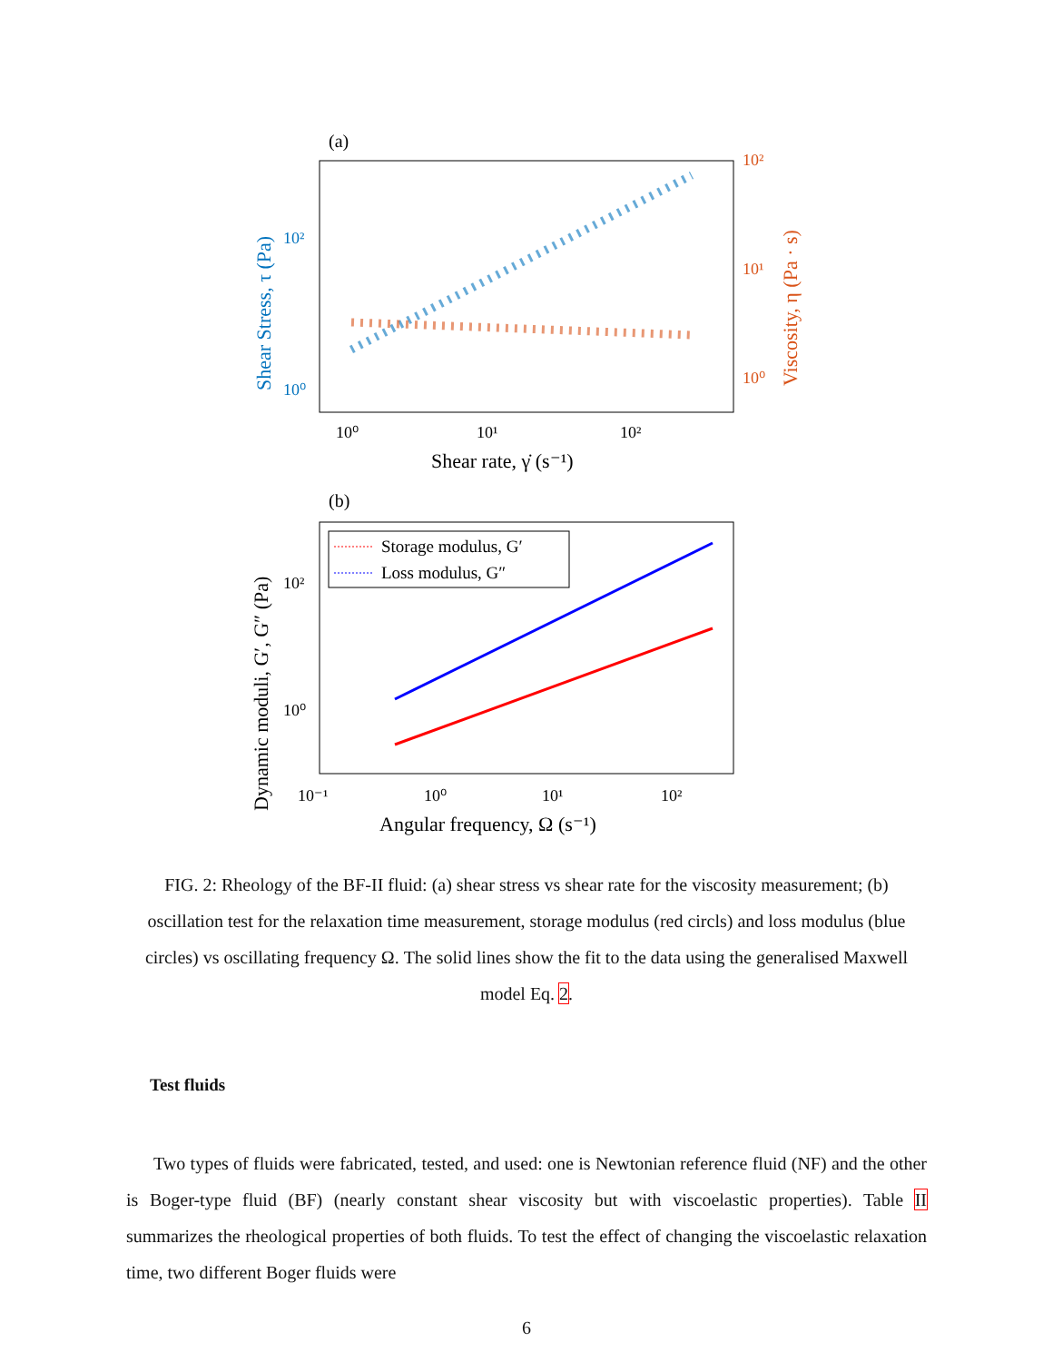(a)
10²
10⁰
10²
10¹
10⁰
10⁰
10¹
10²
Shear rate, γ̇ (s⁻¹)
Shear Stress, τ (Pa)
Viscosity, η (Pa · s)
(b)
Storage modulus, G′
Loss modulus, G″
10²
10⁰
10⁻¹
10⁰
10¹
10²
Angular frequency, Ω (s⁻¹)
Dynamic moduli, G′, G″ (Pa)
FIG. 2: Rheology of the BF-II fluid: (a) shear stress vs shear rate for the viscosity measurement; (b) oscillation test for the relaxation time measurement, storage modulus (red circls) and loss modulus (blue circles) vs oscillating frequency Ω. The solid lines show the fit to the data using the generalised Maxwell model Eq. 2.
Test fluids
Two types of fluids were fabricated, tested, and used: one is Newtonian reference fluid (NF) and the other is Boger-type fluid (BF) (nearly constant shear viscosity but with viscoelastic properties). Table II summarizes the rheological properties of both fluids. To test the effect of changing the viscoelastic relaxation time, two different Boger fluids were
6